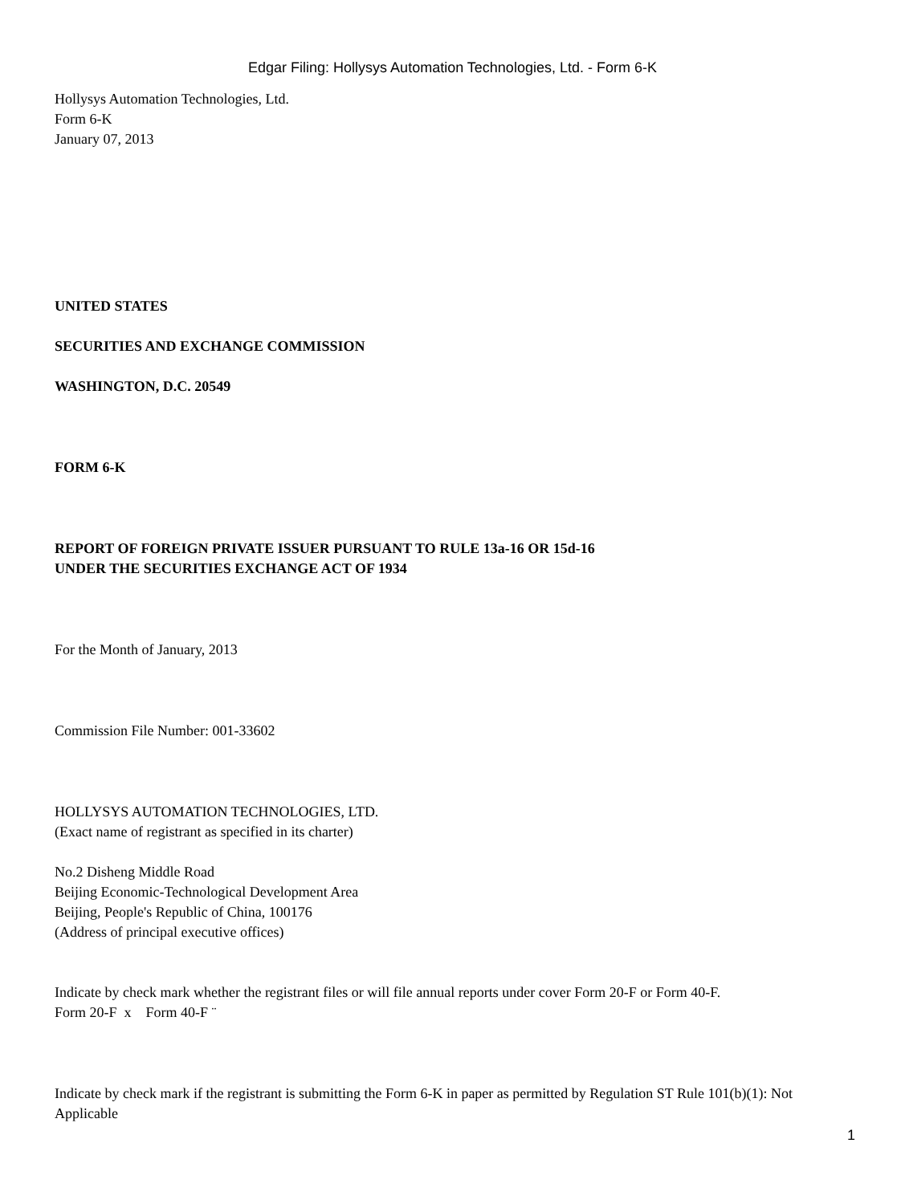Edgar Filing: Hollysys Automation Technologies, Ltd. - Form 6-K
Hollysys Automation Technologies, Ltd.
Form 6-K
January 07, 2013
UNITED STATES
SECURITIES AND EXCHANGE COMMISSION
WASHINGTON, D.C. 20549
FORM 6-K
REPORT OF FOREIGN PRIVATE ISSUER PURSUANT TO RULE 13a-16 OR 15d-16
UNDER THE SECURITIES EXCHANGE ACT OF 1934
For the Month of January, 2013
Commission File Number: 001-33602
HOLLYSYS AUTOMATION TECHNOLOGIES, LTD.
(Exact name of registrant as specified in its charter)
No.2 Disheng Middle Road
Beijing Economic-Technological Development Area
Beijing, People's Republic of China, 100176
(Address of principal executive offices)
Indicate by check mark whether the registrant files or will file annual reports under cover Form 20-F or Form 40-F.
Form 20-F x Form 40-F ¨
Indicate by check mark if the registrant is submitting the Form 6-K in paper as permitted by Regulation ST Rule 101(b)(1): Not Applicable
1